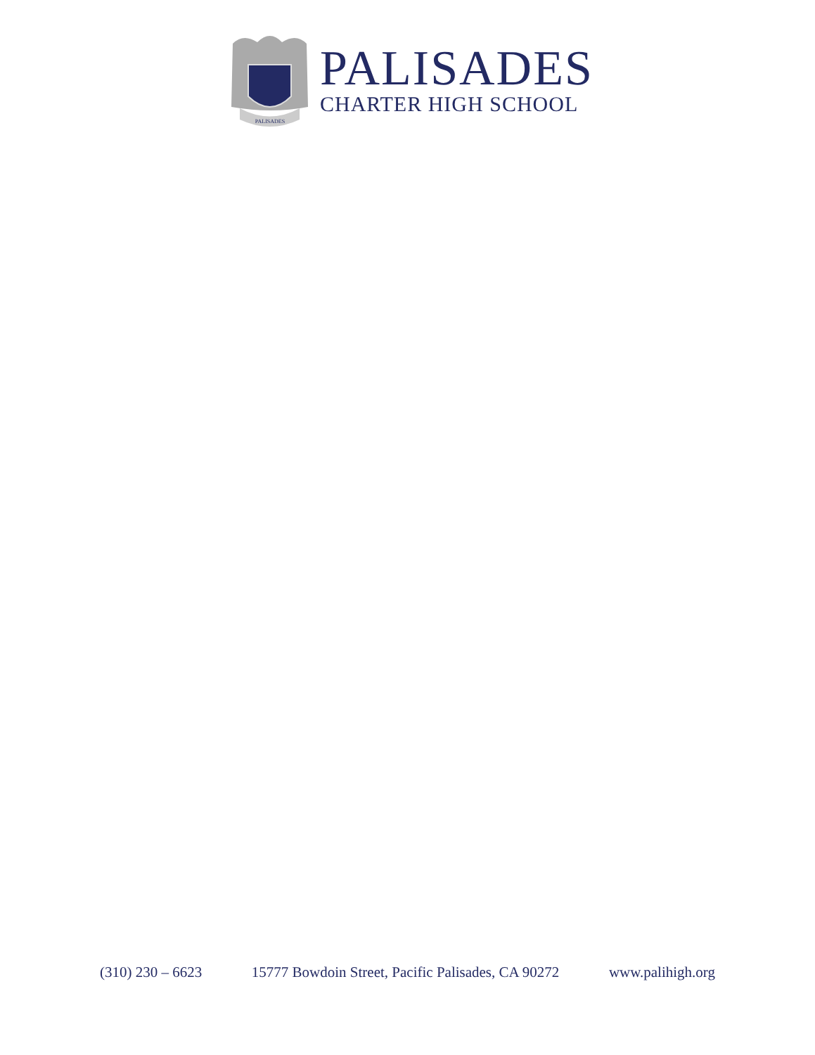PALISADES
PALISADES
CHARTER HIGH SCHOOL
(310) 230 – 6623 15777 Bowdoin Street, Pacific Palisades, CA 90272 www.palihigh.org